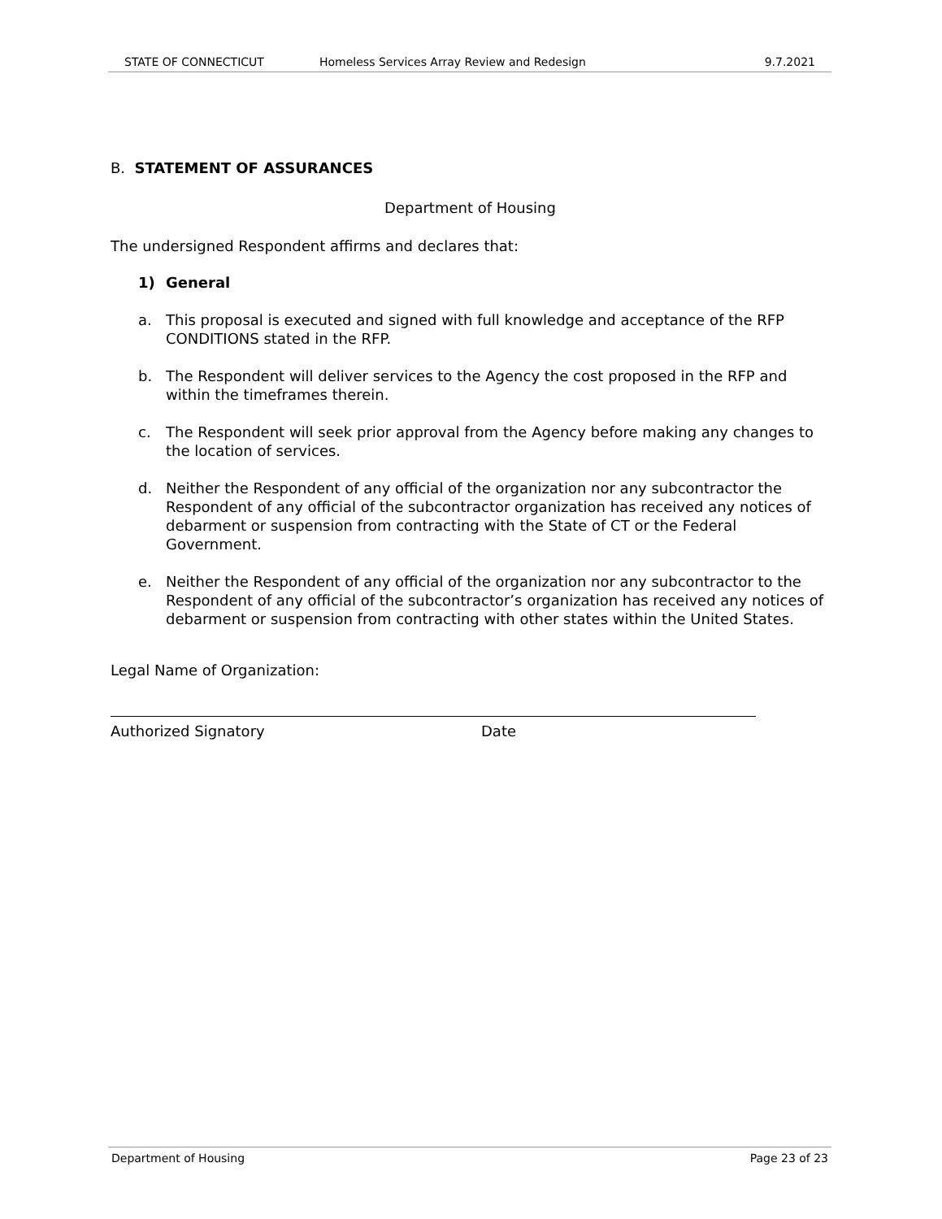STATE OF CONNECTICUT Homeless Services Array Review and Redesign 9.7.2021
B. STATEMENT OF ASSURANCES
Department of Housing
The undersigned Respondent affirms and declares that:
1) General
a. This proposal is executed and signed with full knowledge and acceptance of the RFP CONDITIONS stated in the RFP.
b. The Respondent will deliver services to the Agency the cost proposed in the RFP and within the timeframes therein.
c. The Respondent will seek prior approval from the Agency before making any changes to the location of services.
d. Neither the Respondent of any official of the organization nor any subcontractor the Respondent of any official of the subcontractor organization has received any notices of debarment or suspension from contracting with the State of CT or the Federal Government.
e. Neither the Respondent of any official of the organization nor any subcontractor to the Respondent of any official of the subcontractor’s organization has received any notices of debarment or suspension from contracting with other states within the United States.
Legal Name of Organization:
Authorized Signatory Date
Department of Housing Page 23 of 23